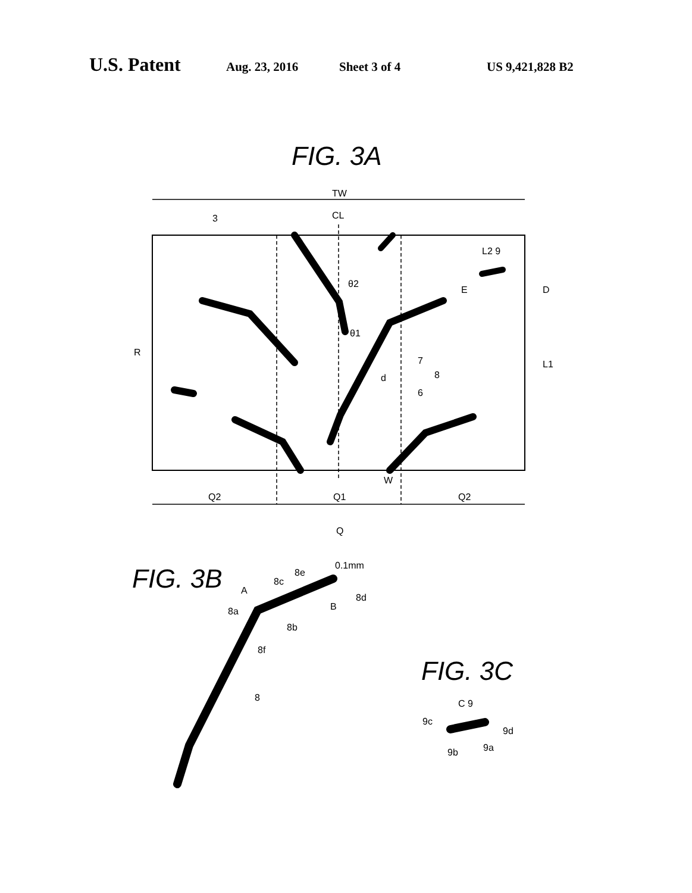U.S. Patent Aug. 23, 2016 Sheet 3 of 4 US 9,421,828 B2
FIG. 3A
TW
CL
3
L2 9
θ2
θ1
E
D
R
L1
d
7
8
6
W
Q2
Q1
Q2
Q
FIG. 3B
A
8c
8e
0.1mm
8a
B
8d
8b
8f
8
FIG. 3C
C 9
9c
9d
9b
9a